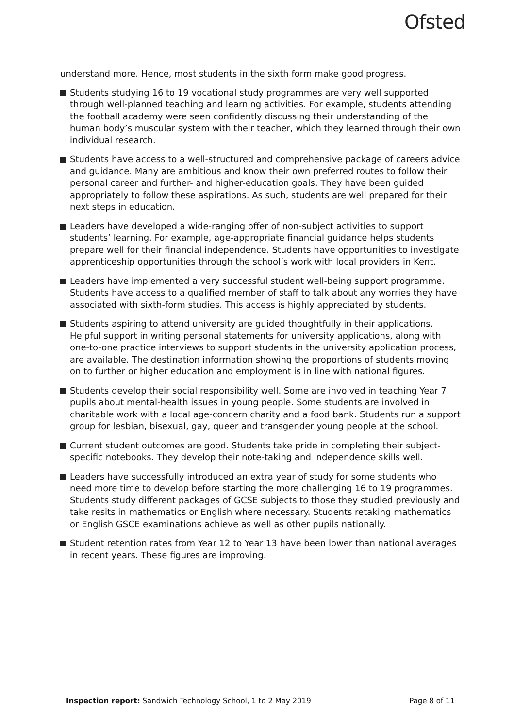Ofsted
understand more. Hence, most students in the sixth form make good progress.
Students studying 16 to 19 vocational study programmes are very well supported through well-planned teaching and learning activities. For example, students attending the football academy were seen confidently discussing their understanding of the human body’s muscular system with their teacher, which they learned through their own individual research.
Students have access to a well-structured and comprehensive package of careers advice and guidance. Many are ambitious and know their own preferred routes to follow their personal career and further- and higher-education goals. They have been guided appropriately to follow these aspirations. As such, students are well prepared for their next steps in education.
Leaders have developed a wide-ranging offer of non-subject activities to support students’ learning. For example, age-appropriate financial guidance helps students prepare well for their financial independence. Students have opportunities to investigate apprenticeship opportunities through the school’s work with local providers in Kent.
Leaders have implemented a very successful student well-being support programme. Students have access to a qualified member of staff to talk about any worries they have associated with sixth-form studies. This access is highly appreciated by students.
Students aspiring to attend university are guided thoughtfully in their applications. Helpful support in writing personal statements for university applications, along with one-to-one practice interviews to support students in the university application process, are available. The destination information showing the proportions of students moving on to further or higher education and employment is in line with national figures.
Students develop their social responsibility well. Some are involved in teaching Year 7 pupils about mental-health issues in young people. Some students are involved in charitable work with a local age-concern charity and a food bank. Students run a support group for lesbian, bisexual, gay, queer and transgender young people at the school.
Current student outcomes are good. Students take pride in completing their subject-specific notebooks. They develop their note-taking and independence skills well.
Leaders have successfully introduced an extra year of study for some students who need more time to develop before starting the more challenging 16 to 19 programmes. Students study different packages of GCSE subjects to those they studied previously and take resits in mathematics or English where necessary. Students retaking mathematics or English GSCE examinations achieve as well as other pupils nationally.
Student retention rates from Year 12 to Year 13 have been lower than national averages in recent years. These figures are improving.
Inspection report: Sandwich Technology School, 1 to 2 May 2019 Page 8 of 11